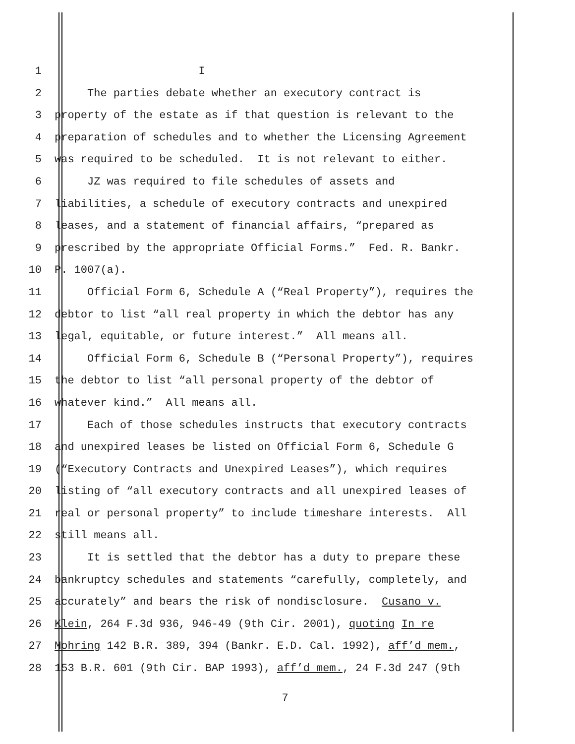1 I
2 The parties debate whether an executory contract is
3 property of the estate as if that question is relevant to the
4 preparation of schedules and to whether the Licensing Agreement
5 was required to be scheduled. It is not relevant to either.
6 JZ was required to file schedules of assets and
7 liabilities, a schedule of executory contracts and unexpired
8 leases, and a statement of financial affairs, “prepared as
9 prescribed by the appropriate Official Forms.” Fed. R. Bankr.
10 P. 1007(a).
11 Official Form 6, Schedule A (“Real Property”), requires the
12 debtor to list “all real property in which the debtor has any
13 legal, equitable, or future interest.” All means all.
14 Official Form 6, Schedule B (“Personal Property”), requires
15 the debtor to list “all personal property of the debtor of
16 whatever kind.” All means all.
17 Each of those schedules instructs that executory contracts
18 and unexpired leases be listed on Official Form 6, Schedule G
19 (“Executory Contracts and Unexpired Leases”), which requires
20 listing of “all executory contracts and all unexpired leases of
21 real or personal property” to include timeshare interests. All
22 still means all.
23 It is settled that the debtor has a duty to prepare these
24 bankruptcy schedules and statements “carefully, completely, and
25 accurately” and bears the risk of nondisclosure. Cusano v.
26 Klein, 264 F.3d 936, 946-49 (9th Cir. 2001), quoting In re
27 Mohring 142 B.R. 389, 394 (Bankr. E.D. Cal. 1992), aff’d mem.,
28 153 B.R. 601 (9th Cir. BAP 1993), aff’d mem., 24 F.3d 247 (9th
7